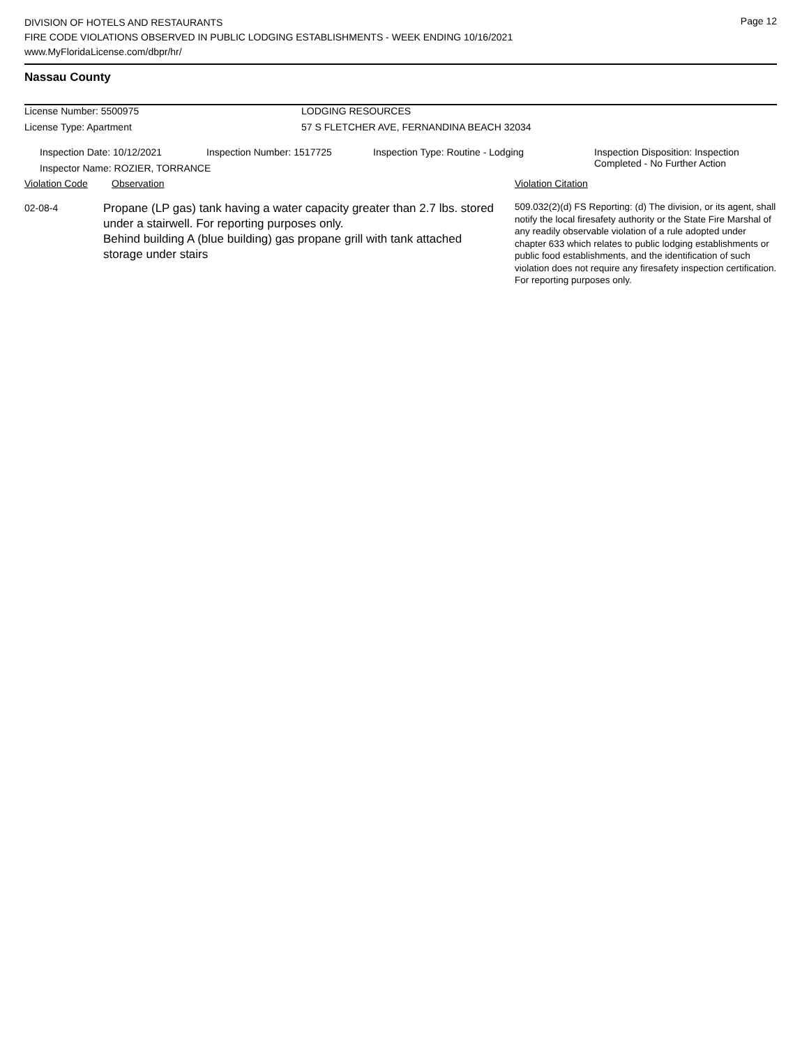DIVISION OF HOTELS AND RESTAURANTS
FIRE CODE VIOLATIONS OBSERVED IN PUBLIC LODGING ESTABLISHMENTS - WEEK ENDING 10/16/2021
www.MyFloridaLicense.com/dbpr/hr/
Page 12
Nassau County
License Number: 5500975 LODGING RESOURCES
License Type: Apartment 57 S FLETCHER AVE, FERNANDINA BEACH 32034
Inspection Date: 10/12/2021 Inspection Number: 1517725 Inspection Type: Routine - Lodging
Inspection Disposition: Inspection
Completed - No Further Action
Inspector Name: ROZIER, TORRANCE
Violation Code Observation Violation Citation
02-08-4
Propane (LP gas) tank having a water capacity greater than 2.7 lbs. stored under a stairwell. For reporting purposes only.
Behind building A (blue building) gas propane grill with tank attached storage under stairs
509.032(2)(d) FS Reporting: (d) The division, or its agent, shall notify the local firesafety authority or the State Fire Marshal of any readily observable violation of a rule adopted under chapter 633 which relates to public lodging establishments or public food establishments, and the identification of such violation does not require any firesafety inspection certification. For reporting purposes only.